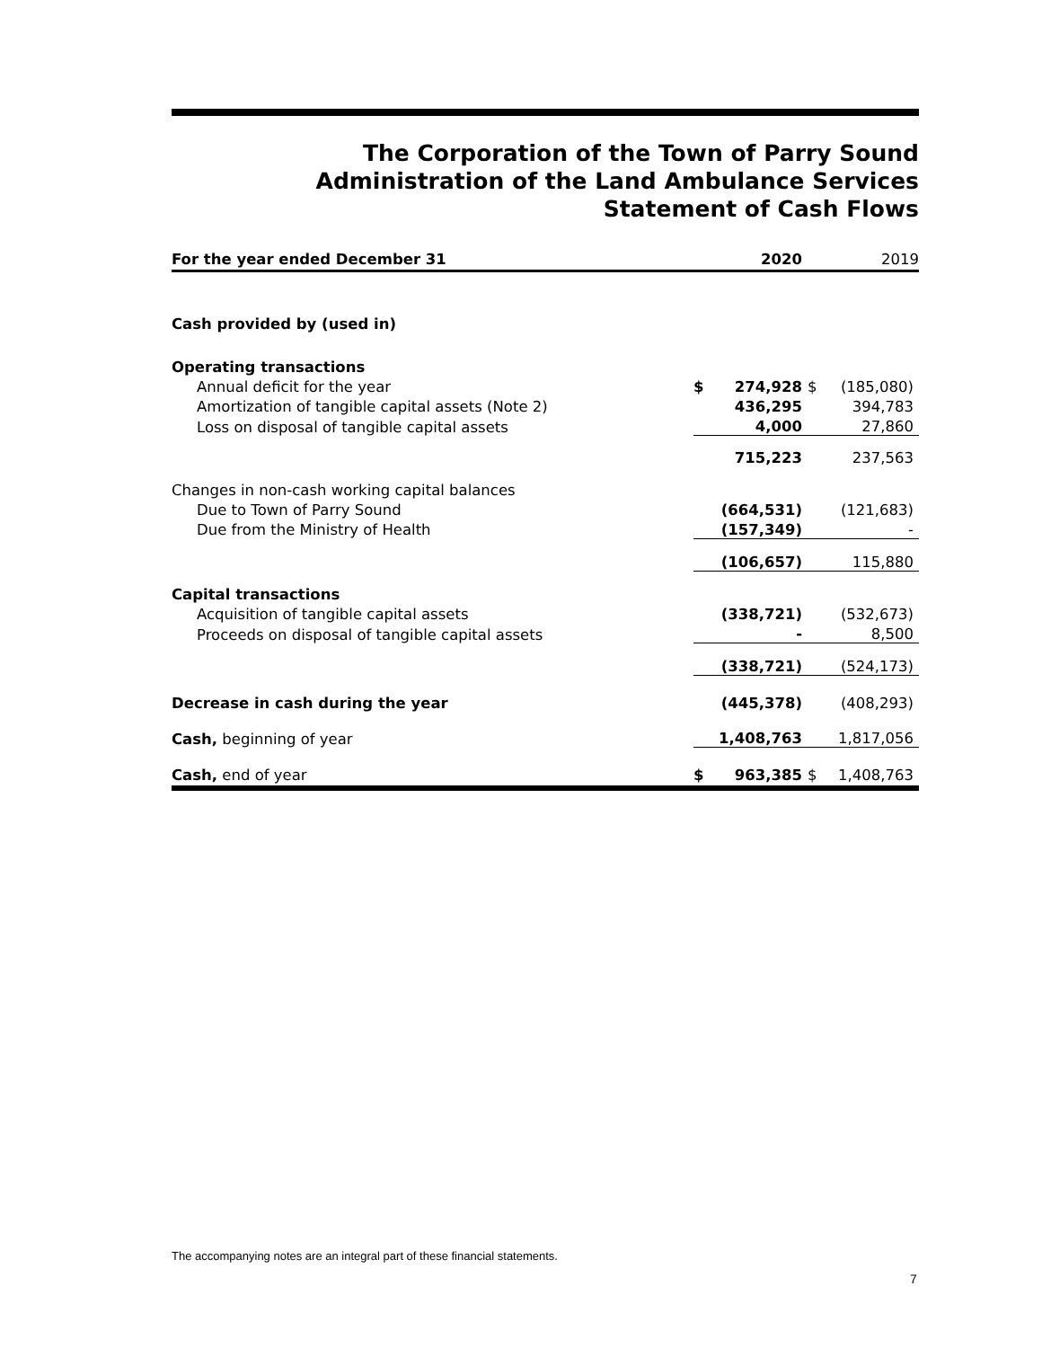The Corporation of the Town of Parry Sound
Administration of the Land Ambulance Services
Statement of Cash Flows
| For the year ended December 31 | | 2020 | | 2019 |
| Cash provided by (used in) | | | | |
| Operating transactions | | | | |
| Annual deficit for the year | $ | 274,928 | $ | (185,080) |
| Amortization of tangible capital assets (Note 2) | | 436,295 | | 394,783 |
| Loss on disposal of tangible capital assets | | 4,000 | | 27,860 |
| | | 715,223 | | 237,563 |
| Changes in non-cash working capital balances | | | | |
| Due to Town of Parry Sound | | (664,531) | | (121,683) |
| Due from the Ministry of Health | | (157,349) | | - |
| | | (106,657) | | 115,880 |
| Capital transactions | | | | |
| Acquisition of tangible capital assets | | (338,721) | | (532,673) |
| Proceeds on disposal of tangible capital assets | | - | | 8,500 |
| | | (338,721) | | (524,173) |
| Decrease in cash during the year | | (445,378) | | (408,293) |
| Cash, beginning of year | | 1,408,763 | | 1,817,056 |
| Cash, end of year | $ | 963,385 | $ | 1,408,763 |
The accompanying notes are an integral part of these financial statements.
7